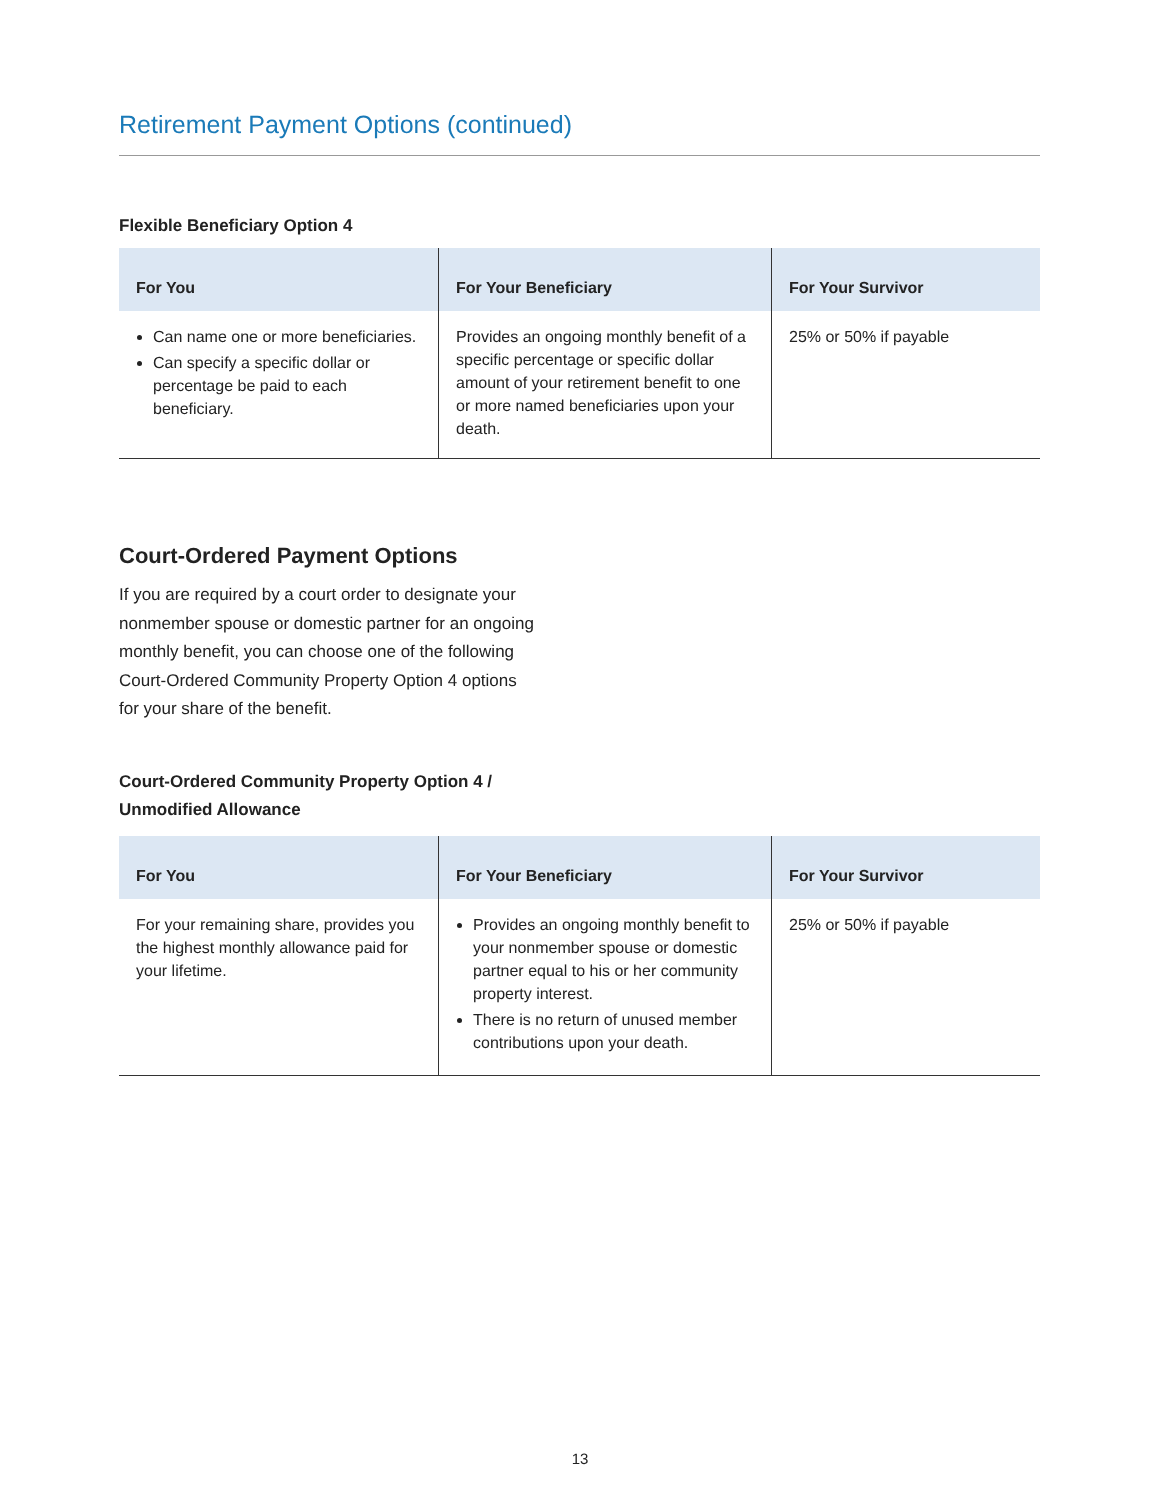Retirement Payment Options (continued)
Flexible Beneficiary Option 4
| For You | For Your Beneficiary | For Your Survivor |
| --- | --- | --- |
| Can name one or more beneficiaries. Can specify a specific dollar or percentage be paid to each beneficiary. | Provides an ongoing monthly benefit of a specific percentage or specific dollar amount of your retirement benefit to one or more named beneficiaries upon your death. | 25% or 50% if payable |
Court-Ordered Payment Options
If you are required by a court order to designate your nonmember spouse or domestic partner for an ongoing monthly benefit, you can choose one of the following Court-Ordered Community Property Option 4 options for your share of the benefit.
Court-Ordered Community Property Option 4 /
Unmodified Allowance
| For You | For Your Beneficiary | For Your Survivor |
| --- | --- | --- |
| For your remaining share, provides you the highest monthly allowance paid for your lifetime. | Provides an ongoing monthly benefit to your nonmember spouse or domestic partner equal to his or her community property interest. There is no return of unused member contributions upon your death. | 25% or 50% if payable |
13